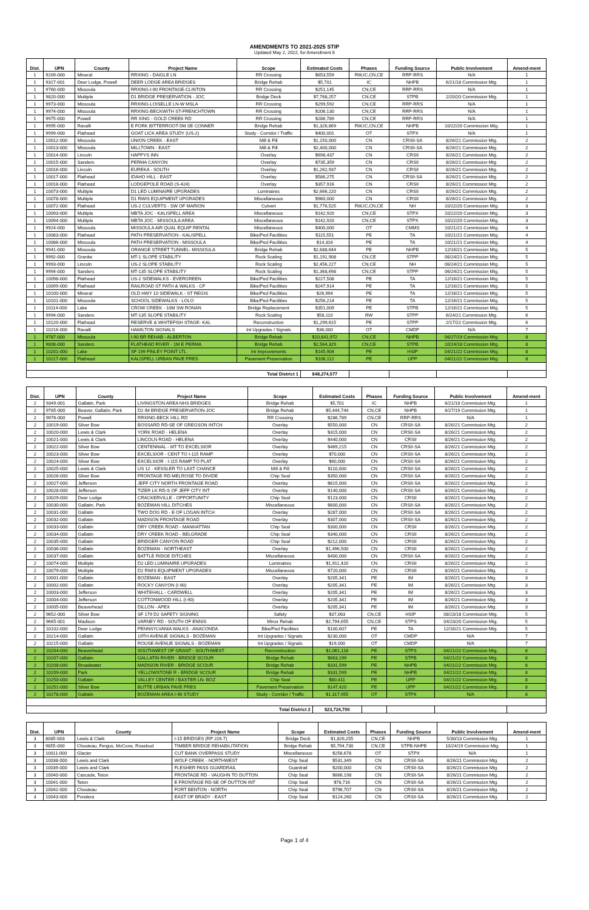AMENDMENTS TO 2021-2025 STIP
Updated May 2, 2022, for Amendment 8
| Dist. | UPN | County | Project Name | Scope | Estimated Costs | Phases | Funding Source | Public Involvement | Amend-ment |
| --- | --- | --- | --- | --- | --- | --- | --- | --- | --- |
| 1 | 9209-000 | Mineral | RRXING - DAIGLE LN | RR Crossing | $653,559 | RW,IC,CN,CE | RRP-RRS | N/A | 1 |
| 1 | 9317-001 | Deer Lodge, Powell | DEER LODGE AREA BRIDGES | Bridge Rehab | $5,701 | IC | NHPB | 6/21/18 Commission Mtg. | 1 |
| 1 | 9760-000 | Missoula | RRXING-I-90 FRONTAGE-CLINTON | RR Crossing | $251,145 | CN,CE | RRP-RRS | N/A | 1 |
| 1 | 9820-000 | Multiple | D1 BRIDGE PRESERVATION - JOC | Bridge Deck | $7,768,257 | CN,CE | STPB | 2/20/20 Commission Mtg. | 1 |
| 1 | 9973-000 | Missoula | RRXING-LOISELLE LN-W MSLA | RR Crossing | $299,592 | CN,CE | RRP-RRS | N/A | 1 |
| 1 | 9974-000 | Missoula | RRXING-BECKWITH ST-FRENCHTOWN | RR Crossing | $206,130 | CN,CE | RRP-RRS | N/A | 1 |
| 1 | 9975-000 | Powell | RR XING - GOLD CREEK RD | RR Crossing | $286,789 | CN,CE | RRP-RRS | N/A | 1 |
| 1 | 9995-000 | Ravalli | E FORK BITTERROOT-5M SE CONNER | Bridge Rehab | $1,326,869 | RW,IC,CN,CE | NHPB | 10/22/20 Commission Mtg. | 1 |
| 1 | 9999-000 | Flathead | GOAT LICK AREA STUDY (US-2) | Study - Corridor / Traffic | $400,001 | OT | STPX | N/A | 1 |
| 1 | 10012-000 | Missoula | UNION CREEK - EAST | Mill & Fill | $1,150,000 | CN | CRSII-SA | 8/26/21 Commission Mtg. | 2 |
| 1 | 10013-000 | Missoula | MILLTOWN - EAST | Mill & Fill | $2,400,000 | CN | CRSII-SA | 8/26/21 Commission Mtg. | 2 |
| 1 | 10014-000 | Lincoln | HAPPYS INN | Overlay | $698,437 | CN | CRSII | 8/26/21 Commission Mtg. | 2 |
| 1 | 10015-000 | Sanders | PERMA CANYON | Overlay | $735,359 | CN | CRSII | 8/26/21 Commission Mtg. | 2 |
| 1 | 10016-000 | Lincoln | EUREKA - SOUTH | Overlay | $1,262,937 | CN | CRSII | 8/26/21 Commission Mtg. | 2 |
| 1 | 10017-000 | Flathead | IDAHO HILL - EAST | Overlay | $586,275 | CN | CRSII-SA | 8/26/21 Commission Mtg. | 2 |
| 1 | 10018-000 | Flathead | LODGEPOLE ROAD (S-424) | Overlay | $357,916 | CN | CRSII | 8/26/21 Commission Mtg. | 2 |
| 1 | 10073-000 | Multiple | D1 LED LUMINAIRE UPGRADES | Luminaires | $2,666,220 | CN | CRSII | 8/26/21 Commission Mtg. | 2 |
| 1 | 10078-000 | Multiple | D1 RWIS EQUIPMENT UPGRADES | Miscellaneous | $960,000 | CN | CRSII | 8/26/21 Commission Mtg. | 2 |
| 1 | 10072-000 | Flathead | US-2 CULVERTS - SW OF MARION | Culvert | $1,776,525 | RW,IC,CN,CE | NH | 10/22/20 Commission Mtg. | 3 |
| 1 | 10093-000 | Multiple | MBTA JOC - KALISPELL AREA | Miscellaneous | $142,920 | CN,CE | STPX | 10/22/20 Commission Mtg. | 3 |
| 1 | 10094-000 | Multiple | MBTA JOC - MISSOULA AREA | Miscellaneous | $142,920 | CN,CE | STPX | 10/22/20 Commission Mtg. | 3 |
| 1 | 9924-000 | Missoula | MISSOULA AIR QUAL EQUIP RENTAL | Miscellaneous | $400,000 | OT | CMMS | 10/21/21 Commission Mtg. | 4 |
| 1 | 10083-000 | Flathead | PATH PRESERVATION - KALISPELL | Bike/Ped Facilities | $115,551 | PE | TA | 10/21/21 Commission Mtg. | 4 |
| 1 | 10086-000 | Missoula | PATH PRESERVATION - MISSOULA | Bike/Ped Facilities | $14,316 | PE | TA | 10/21/21 Commission Mtg. | 4 |
| 1 | 9941-000 | Missoula | ORANGE STREET TUNNEL- MISSOULA | Bridge Rehab | $2,688,644 | PE | NHPB | 12/16/21 Commission Mtg. | 5 |
| 1 | 9992-000 | Granite | MT-1 SLOPE STABILITY | Rock Scaling | $1,191,908 | CN,CE | STPP | 06/24/21 Commission Mtg. | 5 |
| 1 | 9993-000 | Lincoln | US-2 SLOPE STABILITY | Rock Scaling | $2,456,227 | CN,CE | NH | 06/24/21 Commission Mtg. | 5 |
| 1 | 9994-000 | Sanders | MT-135 SLOPE STABILITY | Rock Scaling | $1,368,698 | CN,CE | STPP | 06/24/21 Commission Mtg. | 5 |
| 1 | 10098-000 | Flathead | US-2 SIDEWALKS - EVERGREEN | Bike/Ped Facilities | $227,508 | PE | TA | 12/16/21 Commission Mtg. | 5 |
| 1 | 10099-000 | Flathead | RAILROAD ST PATH & WALKS - CF | Bike/Ped Facilities | $247,914 | PE | TA | 12/16/21 Commission Mtg. | 5 |
| 1 | 10100-000 | Mineral | OLD HWY 10 SIDEWALK - ST REGIS | Bike/Ped Facilities | $26,994 | PE | TA | 12/16/21 Commission Mtg. | 5 |
| 1 | 10101-000 | Missoula | SCHOOL SIDEWALKS - LOLO | Bike/Ped Facilities | $256,214 | PE | TA | 12/16/21 Commission Mtg. | 5 |
| 1 | 10114-000 | Lake | CROW CREEK - 10M SW RONAN | Bridge Replacement | $351,009 | PE | STPB | 12/16/21 Commission Mtg. | 5 |
| 1 | 9994-000 | Sanders | MT-135 SLOPE STABILITY | Rock Scaling | $58,110 | RW | STPP | 6/24/21 Commission Mtg. | 6 |
| 1 | 10120-000 | Flathead | RESERVE & WHITEFISH STAGE- KAL | Reconstruction | $1,299,615 | PE | STPP | 2/17/22 Commission Mtg. | 6 |
| 1 | 10216-000 | Ravalli | HAMILTON SIGNALS | Int Upgrades / Signals | $36,000 | OT | CMDP | N/A | 7 |
| 1 | 9787-000 | Missoula | I-90 BR REHAB - ALBERTON | Bridge Rehab | $10,641,972 | CN,CE | NHPB | 06/27/19 Commission Mtg. | 8 |
| 1 | 9808-000 | Sanders | FLATHEAD RIVER - 1M E PERMA | Bridge Rehab | $2,564,329 | CN,CE | STPB | 10/24/18 Commission Mtg. | 8 |
| 1 | 10201-000 | Lake | SF 199 FINLEY POINT LTL | Int Improvements | $145,904 | PE | HSIP | 04/21/22 Commission Mtg. | 8 |
| 1 | 10217-000 | Flathead | KALISPELL URBAN PAVE PRES | Pavement Preservation | $106,112 | PE | UPP | 04/21/22 Commission Mtg. | 8 |
| Total District 1 | | | | | $48,274,577 | | | | |
| Dist. | UPN | County | Project Name | Scope | Estimated Costs | Phases | Funding Source | Public Involvement | Amend-ment |
| --- | --- | --- | --- | --- | --- | --- | --- | --- | --- |
| 2 | 9349-001 | Gallatin, Park | LIVINGSTON AREA NHS BRIDGES | Bridge Rehab | $5,701 | IC | NHPB | 6/21/18 Commission Mtg. | 1 |
| 2 | 9785-000 | Beaver, Gallatin, Park | D2 IM BRIDGE PRESERVATION-JOC | Bridge Rehab | $5,444,744 | CN,CE | NHPB | 6/27/19 Commission Mtg. | 1 |
| 2 | 9976-000 | Powell | RRXING-BECK HILL RD | RR Crossing | $286,789 | CN,CE | RRP-RRS | N/A | 1 |
| 2 | 10019-000 | Silver Bow | BOSSARD RD-SE OF GREGSON INTCH | Overlay | $550,000 | CN | CRSII-SA | 8/26/21 Commission Mtg. | 2 |
| 2 | 10020-000 | Lewis & Clark | YORK ROAD - HELENA | Overlay | $315,000 | CN | CRSII-SA | 8/26/21 Commission Mtg. | 2 |
| 2 | 10021-000 | Lewis & Clark | LINCOLN ROAD - HELENA | Overlay | $440,000 | CN | CRSII | 8/26/21 Commission Mtg. | 2 |
| 2 | 10022-000 | Silver Bow | CENTENNIAL - MT TO EXCELSIOR | Overlay | $469,215 | CN | CRSII-SA | 8/26/21 Commission Mtg. | 2 |
| 2 | 10023-000 | Silver Bow | EXCELSIOR - CENT TO I-115 RAMP | Overlay | $70,000 | CN | CRSII-SA | 8/26/21 Commission Mtg. | 2 |
| 2 | 10024-000 | Silver Bow | EXCELSIOR - I-115 RAMP TO PLAT | Overlay | $90,000 | CN | CRSII-SA | 8/26/21 Commission Mtg. | 2 |
| 2 | 10025-000 | Lewis & Clark | US 12 - KESSLER TO LAST CHANCE | Mill & Fill | $110,000 | CN | CRSII-SA | 8/26/21 Commission Mtg. | 2 |
| 2 | 10026-000 | Silver Bow | FRONTAGE RD-MELROSE TO DIVIDE | Chip Seal | $350,000 | CN | CRSII-SA | 8/26/21 Commission Mtg. | 2 |
| 2 | 10027-000 | Jefferson | JEFF CITY NORTH FRONTAGE ROAD | Overlay | $615,000 | CN | CRSII-SA | 8/26/21 Commission Mtg. | 2 |
| 2 | 10028-000 | Jefferson | TIZER LK RD-S OF JEFF CITY INT | Overlay | $140,000 | CN | CRSII-SA | 8/26/21 Commission Mtg. | 2 |
| 2 | 10029-000 | Deer Lodge | CRACKERVILLE - OPPORTUNITY | Chip Seal | $123,000 | CN | CRSII | 8/26/21 Commission Mtg. | 2 |
| 2 | 10030-000 | Gallatin, Park | BOZEMAN HILL DITCHES | Miscellaneous | $600,000 | CN | CRSII-SA | 8/26/21 Commission Mtg. | 2 |
| 2 | 10031-000 | Gallatin | TWO DOG RD - E OF LOGAN INTCH | Overlay | $287,000 | CN | CRSII-SA | 8/26/21 Commission Mtg. | 2 |
| 2 | 10032-000 | Gallatin | MADISON FRONTAGE ROAD | Overlay | $307,000 | CN | CRSII-SA | 8/26/21 Commission Mtg. | 2 |
| 2 | 10033-000 | Gallatin | DRY CREEK ROAD - MANHATTAN | Chip Seal | $300,000 | CN | CRSII | 8/26/21 Commission Mtg. | 2 |
| 2 | 10034-000 | Gallatin | DRY CREEK ROAD - BELGRADE | Chip Seal | $340,000 | CN | CRSII | 8/26/21 Commission Mtg. | 2 |
| 2 | 10035-000 | Gallatin | BRIDGER CANYON ROAD | Chip Seal | $212,000 | CN | CRSII | 8/26/21 Commission Mtg. | 2 |
| 2 | 10036-000 | Gallatin | BOZEMAN - NORTHEAST | Overlay | $1,496,500 | CN | CRSII | 8/26/21 Commission Mtg. | 2 |
| 2 | 10037-000 | Gallatin | BATTLE RIDGE DITCHES | Miscellaneous | $400,000 | CN | CRSII-SA | 8/26/21 Commission Mtg. | 2 |
| 2 | 10074-000 | Multiple | D2 LED LUMINAIRE UPGRADES | Luminaires | $1,911,420 | CN | CRSII | 8/26/21 Commission Mtg. | 2 |
| 2 | 10079-000 | Multiple | D2 RWIS EQUIPMENT UPGRADES | Miscellaneous | $720,000 | CN | CRSII | 8/26/21 Commission Mtg. | 2 |
| 2 | 10001-000 | Gallatin | BOZEMAN - EAST | Overlay | $205,341 | PE | IM | 8/26/21 Commission Mtg. | 3 |
| 2 | 10002-000 | Gallatin | ROCKY CANYON (I-90) | Overlay | $205,341 | PE | IM | 8/26/21 Commission Mtg. | 3 |
| 2 | 10003-000 | Jefferson | WHITEHALL - CARDWELL | Overlay | $205,341 | PE | IM | 8/26/21 Commission Mtg. | 3 |
| 2 | 10004-000 | Jefferson | COTTONWOOD HILL (I-90) | Overlay | $205,341 | PE | IM | 8/26/21 Commission Mtg. | 3 |
| 2 | 10005-000 | Beaverhead | DILLON - APEX | Overlay | $205,341 | PE | IM | 8/26/21 Commission Mtg. | 3 |
| 2 | 9652-000 | Silver Bow | SF 179 D2 SAFETY SIGNING | Safety | $37,063 | CN,CE | HSIP | 08/23/18 Commission Mtg. | 5 |
| 2 | 9665-001 | Madison | VARNEY RD - SOUTH OF ENNIS | Minor Rehab | $2,794,655 | CN,CE | STPS | 04/23/20 Commission Mtg. | 5 |
| 2 | 10102-000 | Deer Lodge | PENNSYLVANIA WALKS - ANACONDA | Bike/Ped Facilities | $100,607 | PE | TA | 12/16/21 Commission Mtg. | 5 |
| 2 | 10214-000 | Gallatin | 19TH AVENUE SIGNALS - BOZEMAN | Int Upgrades / Signals | $230,000 | OT | CMDP | N/A | 7 |
| 2 | 10215-000 | Gallatin | ROUSE AVENUE SIGNALS - BOZEMAN | Int Upgrades / Signals | $19,000 | OT | CMDP | N/A | 7 |
| 2 | 10204-000 | Beaverhead | SOUTHWEST OF GRANT - SOUTHWEST | Reconstruction | $1,061,118 | PE | STPS | 04/21/22 Commission Mtg. | 8 |
| 2 | 10207-000 | Gallatin | GALLATIN RIVER - BRIDGE SCOUR | Bridge Rehab | $663,199 | PE | STPB | 04/21/22 Commission Mtg. | 8 |
| 2 | 10208-000 | Broadwater | MADISON RIVER - BRIDGE SCOUR | Bridge Rehab | $331,599 | PE | NHPB | 04/21/22 Commission Mtg. | 8 |
| 2 | 10209-000 | Park | YELLOWSTONE R - BRIDGE SCOUR | Bridge Rehab | $331,599 | PE | NHPB | 04/21/22 Commission Mtg. | 8 |
| 2 | 10250-000 | Gallatin | VALLEY CENTER / BAXTER LN- BOZ | Chip Seal | $80,411 | PE | UPP | 04/21/22 Commission Mtg. | 8 |
| 2 | 10251-000 | Silver Bow | BUTTE URBAN PAVE PRES | Pavement Preservation | $147,420 | PE | UPP | 04/21/22 Commission Mtg. | 8 |
| 2 | 10278-000 | Gallatin | BOZEMAN AREA I-90 STUDY | Study - Corridor / Traffic | $1,317,955 | OT | STPX | N/A | 8 |
| Total District 2 | | | | | $23,724,700 | | | | |
| Dist. | UPN | County | Project Name | Scope | Estimated Costs | Phases | Funding Source | Public Involvement | Amend-ment |
| --- | --- | --- | --- | --- | --- | --- | --- | --- | --- |
| 3 | 8085-003 | Lewis & Clark | I-15 BRIDGES (RP 226.7) | Bridge Deck | $1,826,255 | CN,CE | NHPB | 5/30/13 Commission Mtg. | 1 |
| 3 | 9855-000 | Chouteau, Fergus, McCone, Rosebud | TIMBER BRIDGE REHABILITATION | Bridge Rehab | $5,794,730 | CN,CE | STPB-NHPB | 10/24/19 Commission Mtg. | 1 |
| 3 | 10011-000 | Glacier | CUT BANK OVERPASS STUDY | Miscellaneous | $256,676 | OT | STPX | N/A | 1 |
| 3 | 10038-000 | Lewis and Clark | WOLF CREEK - NORTHWEST | Chip Seal | $531,349 | CN | CRSII-SA | 8/26/21 Commission Mtg. | 2 |
| 3 | 10039-000 | Lewis and Clark | FLESHER PASS GUARDRAIL | Guardrail | $200,000 | CN | CRSII-SA | 8/26/21 Commission Mtg. | 2 |
| 3 | 10040-000 | Cascade, Teton | FRONTAGE RD - VAUGHN TO DUTTON | Chip Seal | $666,198 | CN | CRSII-SA | 8/26/21 Commission Mtg. | 2 |
| 3 | 10041-000 | Teton | E FRONTAGE RD-SE OF DUTTON INT | Chip Seal | $78,716 | CN | CRSII-SA | 8/26/21 Commission Mtg. | 2 |
| 3 | 10042-000 | Chouteau | FORT BENTON - NORTH | Chip Seal | $796,707 | CN | CRSII-SA | 8/26/21 Commission Mtg. | 2 |
| 3 | 10043-000 | Pondera | EAST OF BRADY - EAST | Chip Seal | $124,260 | CN | CRSII-SA | 8/26/21 Commission Mtg. | 2 |
Page 1 of 4